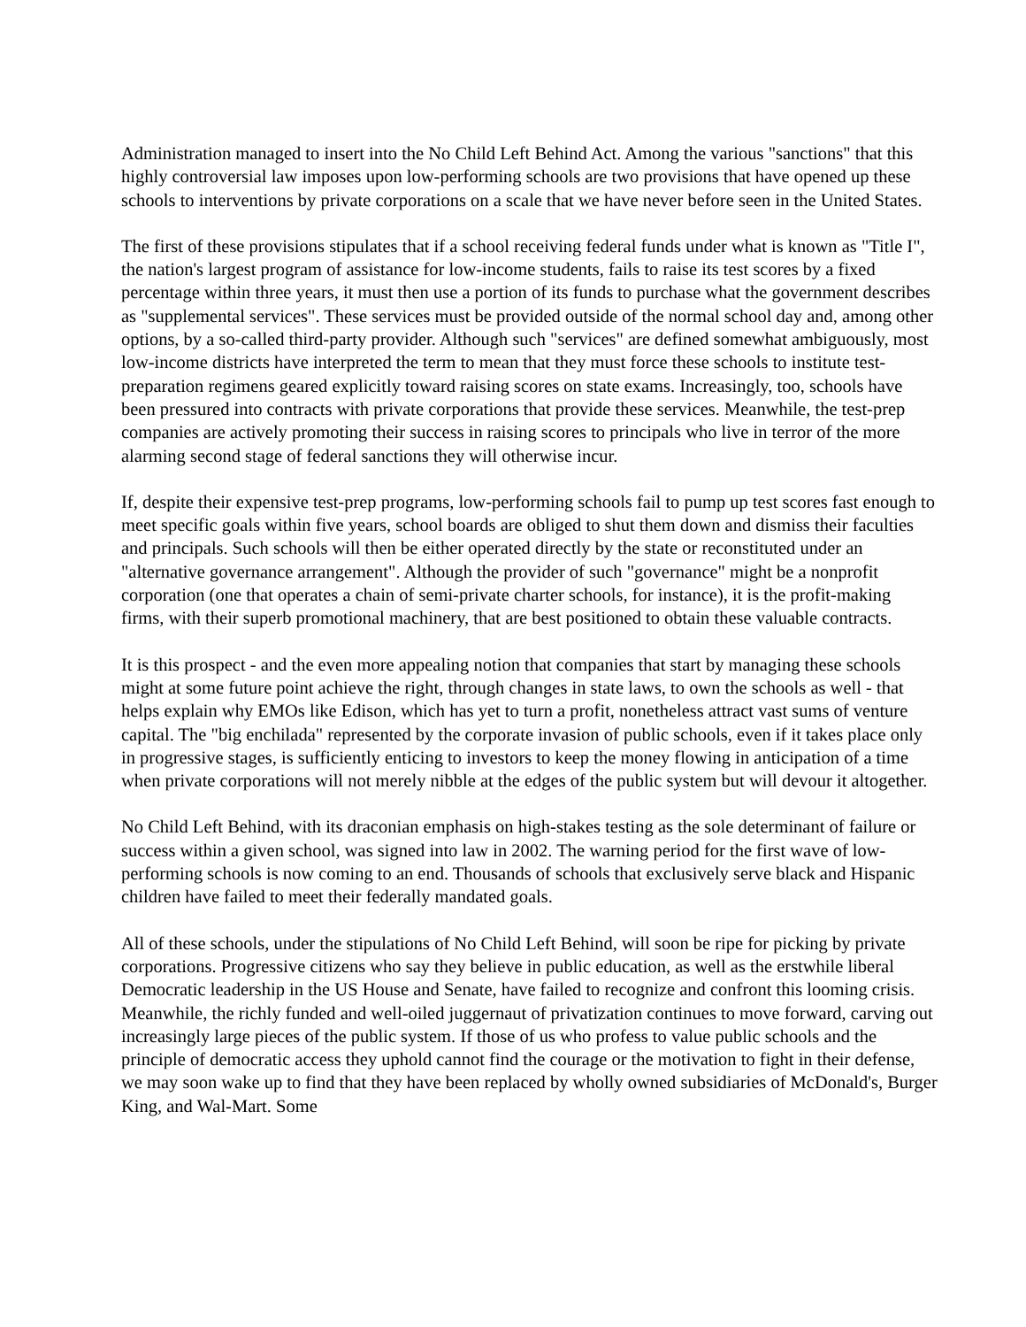Administration managed to insert into the No Child Left Behind Act. Among the various "sanctions" that this highly controversial law imposes upon low-performing schools are two provisions that have opened up these schools to interventions by private corporations on a scale that we have never before seen in the United States.
The first of these provisions stipulates that if a school receiving federal funds under what is known as "Title I", the nation's largest program of assistance for low-income students, fails to raise its test scores by a fixed percentage within three years, it must then use a portion of its funds to purchase what the government describes as "supplemental services". These services must be provided outside of the normal school day and, among other options, by a so-called third-party provider. Although such "services" are defined somewhat ambiguously, most low-income districts have interpreted the term to mean that they must force these schools to institute test-preparation regimens geared explicitly toward raising scores on state exams. Increasingly, too, schools have been pressured into contracts with private corporations that provide these services. Meanwhile, the test-prep companies are actively promoting their success in raising scores to principals who live in terror of the more alarming second stage of federal sanctions they will otherwise incur.
If, despite their expensive test-prep programs, low-performing schools fail to pump up test scores fast enough to meet specific goals within five years, school boards are obliged to shut them down and dismiss their faculties and principals. Such schools will then be either operated directly by the state or reconstituted under an "alternative governance arrangement". Although the provider of such "governance" might be a nonprofit corporation (one that operates a chain of semi-private charter schools, for instance), it is the profit-making firms, with their superb promotional machinery, that are best positioned to obtain these valuable contracts.
It is this prospect - and the even more appealing notion that companies that start by managing these schools might at some future point achieve the right, through changes in state laws, to own the schools as well - that helps explain why EMOs like Edison, which has yet to turn a profit, nonetheless attract vast sums of venture capital. The "big enchilada" represented by the corporate invasion of public schools, even if it takes place only in progressive stages, is sufficiently enticing to investors to keep the money flowing in anticipation of a time when private corporations will not merely nibble at the edges of the public system but will devour it altogether.
No Child Left Behind, with its draconian emphasis on high-stakes testing as the sole determinant of failure or success within a given school, was signed into law in 2002. The warning period for the first wave of low-performing schools is now coming to an end. Thousands of schools that exclusively serve black and Hispanic children have failed to meet their federally mandated goals.
All of these schools, under the stipulations of No Child Left Behind, will soon be ripe for picking by private corporations. Progressive citizens who say they believe in public education, as well as the erstwhile liberal Democratic leadership in the US House and Senate, have failed to recognize and confront this looming crisis. Meanwhile, the richly funded and well-oiled juggernaut of privatization continues to move forward, carving out increasingly large pieces of the public system. If those of us who profess to value public schools and the principle of democratic access they uphold cannot find the courage or the motivation to fight in their defense, we may soon wake up to find that they have been replaced by wholly owned subsidiaries of McDonald's, Burger King, and Wal-Mart. Some